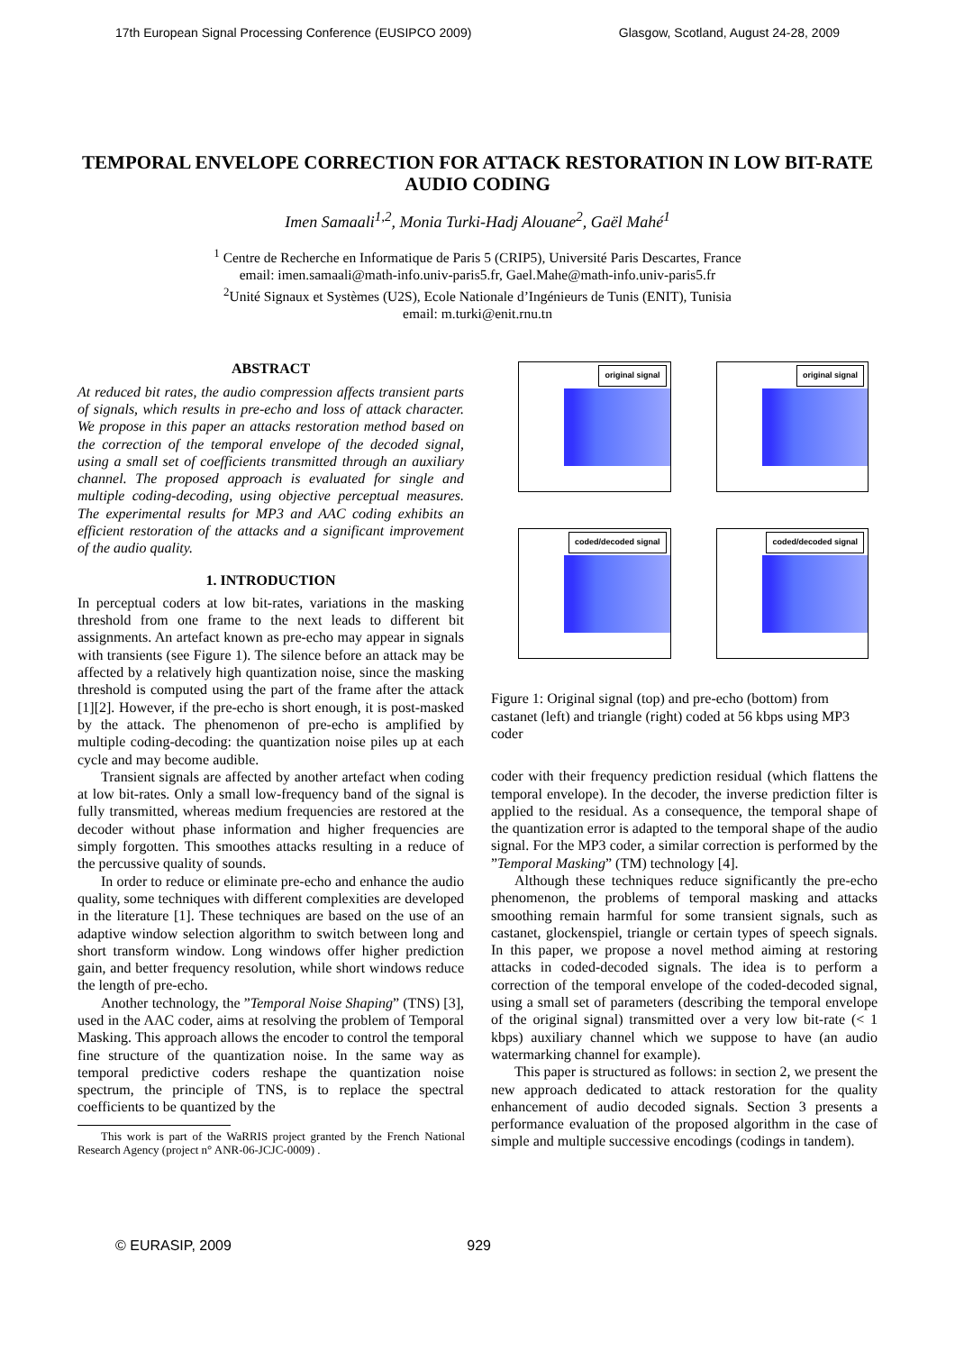17th European Signal Processing Conference (EUSIPCO 2009) Glasgow, Scotland, August 24-28, 2009
TEMPORAL ENVELOPE CORRECTION FOR ATTACK RESTORATION IN LOW BIT-RATE AUDIO CODING
Imen Samaali<sup>1,2</sup>, Monia Turki-Hadj Alouane<sup>2</sup>, Gaël Mahé<sup>1</sup>
<sup>1</sup> Centre de Recherche en Informatique de Paris 5 (CRIP5), Université Paris Descartes, France
email: imen.samaali@math-info.univ-paris5.fr, Gael.Mahe@math-info.univ-paris5.fr
<sup>2</sup> Unité Signaux et Systèmes (U2S), Ecole Nationale d’Ingénieurs de Tunis (ENIT), Tunisia
email: m.turki@enit.rnu.tn
ABSTRACT
At reduced bit rates, the audio compression affects transient parts of signals, which results in pre-echo and loss of attack character. We propose in this paper an attacks restoration method based on the correction of the temporal envelope of the decoded signal, using a small set of coefficients transmitted through an auxiliary channel. The proposed approach is evaluated for single and multiple coding-decoding, using objective perceptual measures. The experimental results for MP3 and AAC coding exhibits an efficient restoration of the attacks and a significant improvement of the audio quality.
1. INTRODUCTION
In perceptual coders at low bit-rates, variations in the masking threshold from one frame to the next leads to different bit assignments. An artefact known as pre-echo may appear in signals with transients (see Figure 1). The silence before an attack may be affected by a relatively high quantization noise, since the masking threshold is computed using the part of the frame after the attack [1][2]. However, if the pre-echo is short enough, it is post-masked by the attack. The phenomenon of pre-echo is amplified by multiple coding-decoding: the quantization noise piles up at each cycle and may become audible.
Transient signals are affected by another artefact when coding at low bit-rates. Only a small low-frequency band of the signal is fully transmitted, whereas medium frequencies are restored at the decoder without phase information and higher frequencies are simply forgotten. This smoothes attacks resulting in a reduce of the percussive quality of sounds.
In order to reduce or eliminate pre-echo and enhance the audio quality, some techniques with different complexities are developed in the literature [1]. These techniques are based on the use of an adaptive window selection algorithm to switch between long and short transform window. Long windows offer higher prediction gain, and better frequency resolution, while short windows reduce the length of pre-echo.
Another technology, the ”Temporal Noise Shaping” (TNS) [3], used in the AAC coder, aims at resolving the problem of Temporal Masking. This approach allows the encoder to control the temporal fine structure of the quantization noise. In the same way as temporal predictive coders reshape the quantization noise spectrum, the principle of TNS, is to replace the spectral coefficients to be quantized by the
This work is part of the WaRRIS project granted by the French National Research Agency (project n° ANR-06-JCJC-0009) .
original signal
original signal
coded/decoded signal
coded/decoded signal
Figure 1: Original signal (top) and pre-echo (bottom) from castanet (left) and triangle (right) coded at 56 kbps using MP3 coder
coder with their frequency prediction residual (which flattens the temporal envelope). In the decoder, the inverse prediction filter is applied to the residual. As a consequence, the temporal shape of the quantization error is adapted to the temporal shape of the audio signal. For the MP3 coder, a similar correction is performed by the ”Temporal Masking” (TM) technology [4].
Although these techniques reduce significantly the pre-echo phenomenon, the problems of temporal masking and attacks smoothing remain harmful for some transient signals, such as castanet, glockenspiel, triangle or certain types of speech signals. In this paper, we propose a novel method aiming at restoring attacks in coded-decoded signals. The idea is to perform a correction of the temporal envelope of the coded-decoded signal, using a small set of parameters (describing the temporal envelope of the original signal) transmitted over a very low bit-rate (< 1 kbps) auxiliary channel which we suppose to have (an audio watermarking channel for example).
This paper is structured as follows: in section 2, we present the new approach dedicated to attack restoration for the quality enhancement of audio decoded signals. Section 3 presents a performance evaluation of the proposed algorithm in the case of simple and multiple successive encodings (codings in tandem).
© EURASIP, 2009 929